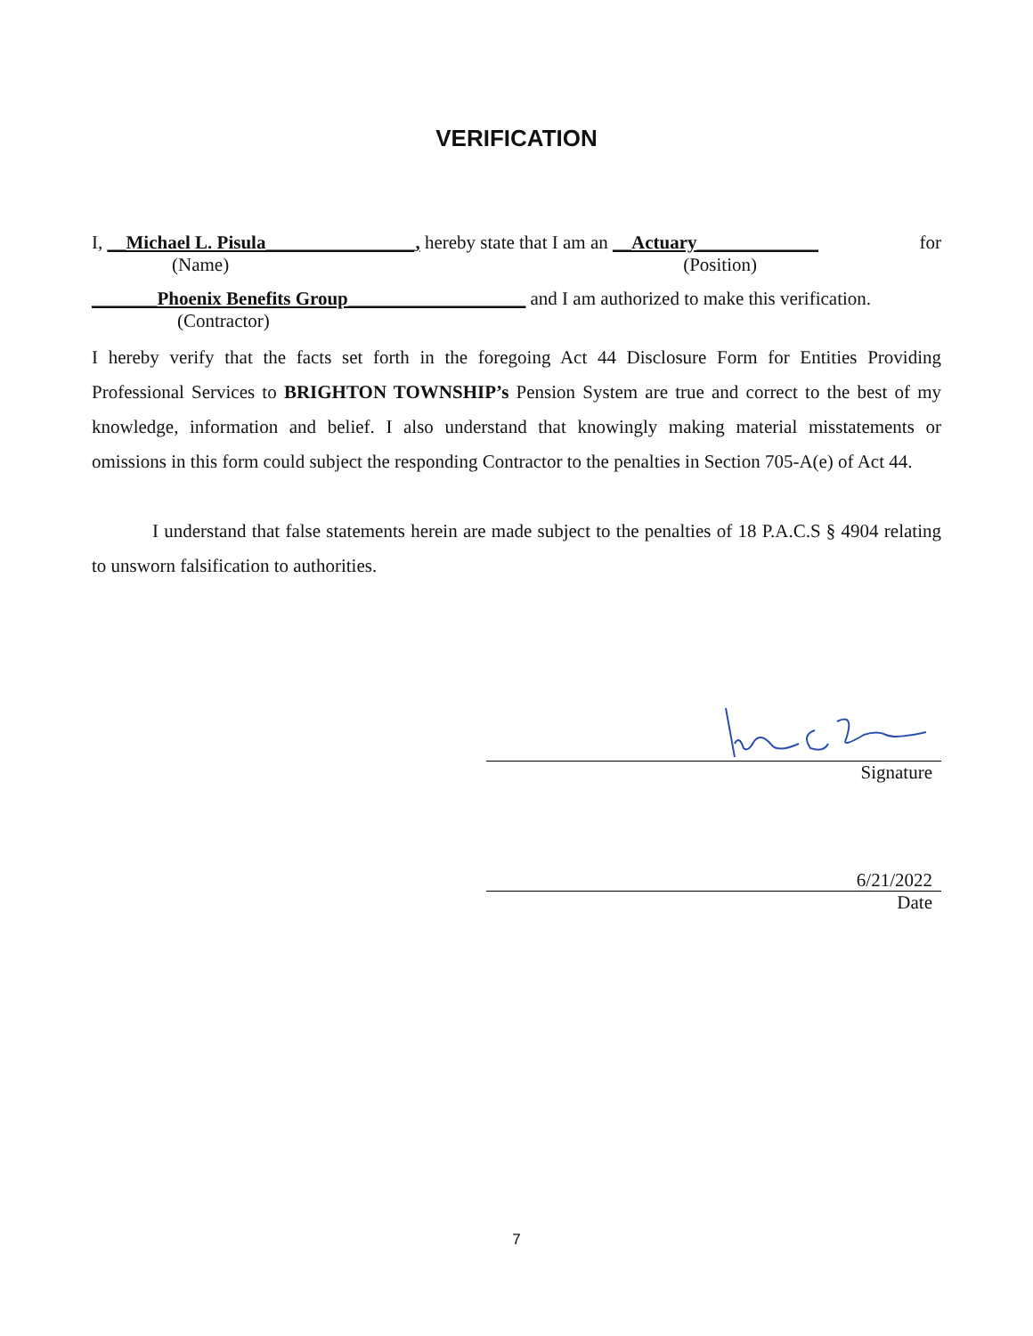VERIFICATION
I, __Michael L. Pisula________________, hereby state that I am an __Actuary_____________ for
(Name) (Position)
_______Phoenix Benefits Group___________________ and I am authorized to make this verification.
(Contractor)
I hereby verify that the facts set forth in the foregoing Act 44 Disclosure Form for Entities Providing Professional Services to BRIGHTON TOWNSHIP’s Pension System are true and correct to the best of my knowledge, information and belief. I also understand that knowingly making material misstatements or omissions in this form could subject the responding Contractor to the penalties in Section 705-A(e) of Act 44.
I understand that false statements herein are made subject to the penalties of 18 P.A.C.S § 4904 relating to unsworn falsification to authorities.
Signature
6/21/2022
Date
7